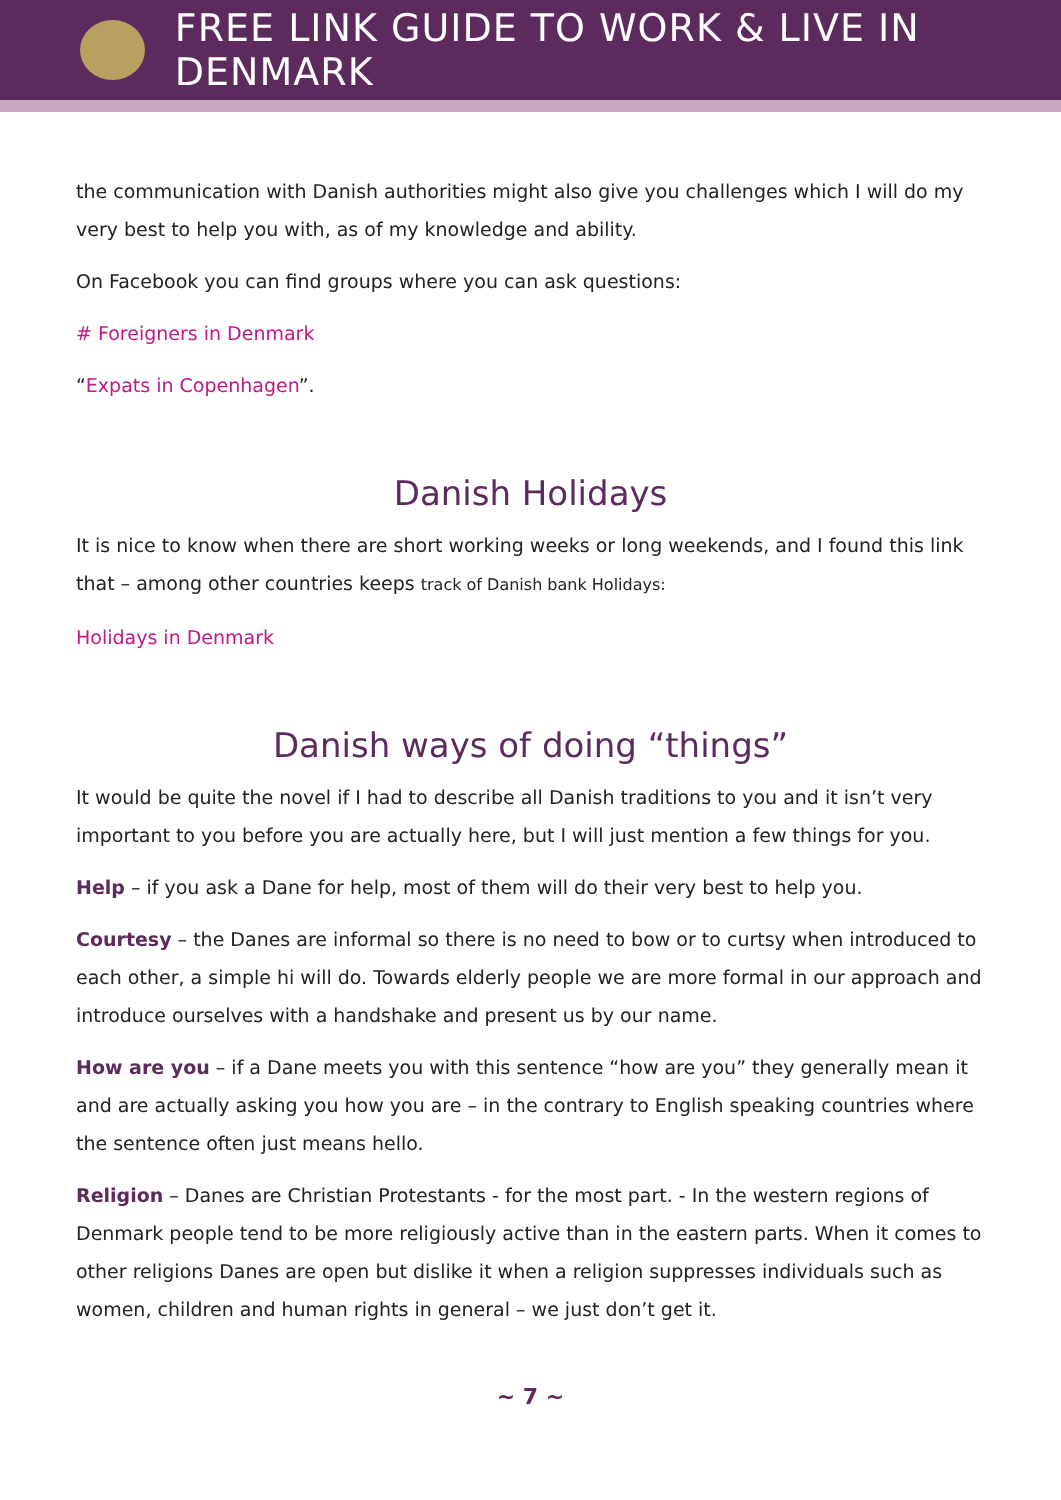FREE LINK GUIDE TO WORK & LIVE IN DENMARK
the communication with Danish authorities might also give you challenges which I will do my very best to help you with, as of my knowledge and ability.
On Facebook you can find groups where you can ask questions:
# Foreigners in Denmark
“Expats in Copenhagen”.
Danish Holidays
It is nice to know when there are short working weeks or long weekends, and I found this link that – among other countries keeps track of Danish bank Holidays:
Holidays in Denmark
Danish ways of doing “things”
It would be quite the novel if I had to describe all Danish traditions to you and it isn’t very important to you before you are actually here, but I will just mention a few things for you.
Help – if you ask a Dane for help, most of them will do their very best to help you.
Courtesy – the Danes are informal so there is no need to bow or to curtsy when introduced to each other, a simple hi will do. Towards elderly people we are more formal in our approach and introduce ourselves with a handshake and present us by our name.
How are you – if a Dane meets you with this sentence “how are you” they generally mean it and are actually asking you how you are – in the contrary to English speaking countries where the sentence often just means hello.
Religion – Danes are Christian Protestants - for the most part. - In the western regions of Denmark people tend to be more religiously active than in the eastern parts. When it comes to other religions Danes are open but dislike it when a religion suppresses individuals such as women, children and human rights in general – we just don’t get it.
~ 7 ~